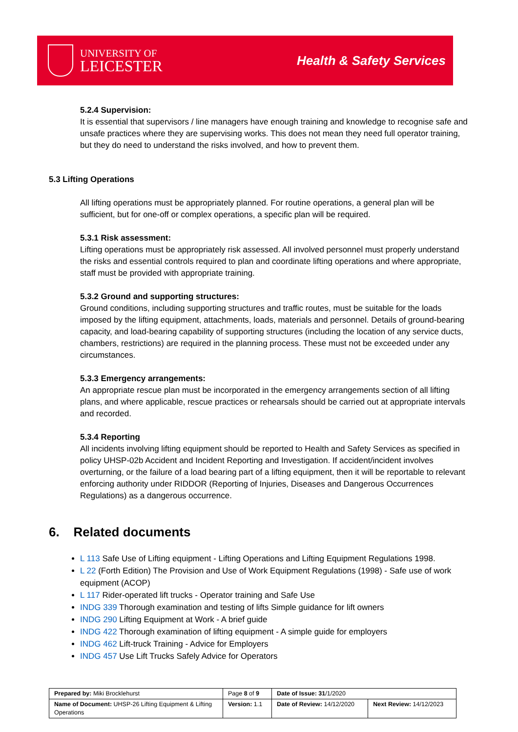UNIVERSITY OF
LEICESTER
Health & Safety Services
5.2.4 Supervision:
It is essential that supervisors / line managers have enough training and knowledge to recognise safe and unsafe practices where they are supervising works. This does not mean they need full operator training, but they do need to understand the risks involved, and how to prevent them.
5.3 Lifting Operations
All lifting operations must be appropriately planned. For routine operations, a general plan will be sufficient, but for one-off or complex operations, a specific plan will be required.
5.3.1 Risk assessment:
Lifting operations must be appropriately risk assessed. All involved personnel must properly understand the risks and essential controls required to plan and coordinate lifting operations and where appropriate, staff must be provided with appropriate training.
5.3.2 Ground and supporting structures:
Ground conditions, including supporting structures and traffic routes, must be suitable for the loads imposed by the lifting equipment, attachments, loads, materials and personnel. Details of ground-bearing capacity, and load-bearing capability of supporting structures (including the location of any service ducts, chambers, restrictions) are required in the planning process. These must not be exceeded under any circumstances.
5.3.3 Emergency arrangements:
An appropriate rescue plan must be incorporated in the emergency arrangements section of all lifting plans, and where applicable, rescue practices or rehearsals should be carried out at appropriate intervals and recorded.
5.3.4 Reporting
All incidents involving lifting equipment should be reported to Health and Safety Services as specified in policy UHSP-02b Accident and Incident Reporting and Investigation. If accident/incident involves overturning, or the failure of a load bearing part of a lifting equipment, then it will be reportable to relevant enforcing authority under RIDDOR (Reporting of Injuries, Diseases and Dangerous Occurrences Regulations) as a dangerous occurrence.
6. Related documents
L 113 Safe Use of Lifting equipment - Lifting Operations and Lifting Equipment Regulations 1998.
L 22 (Forth Edition) The Provision and Use of Work Equipment Regulations (1998) - Safe use of work equipment (ACOP)
L 117 Rider-operated lift trucks - Operator training and Safe Use
INDG 339 Thorough examination and testing of lifts Simple guidance for lift owners
INDG 290 Lifting Equipment at Work - A brief guide
INDG 422 Thorough examination of lifting equipment - A simple guide for employers
INDG 462 Lift-truck Training - Advice for Employers
INDG 457 Use Lift Trucks Safely Advice for Operators
| Prepared by: Miki Brocklehurst | Page 8 of 9 | Date of Issue: 31 /1/2020 | |
| Name of Document: UHSP-26 Lifting Equipment & Lifting Operations | Version: 1.1 | Date of Review: 14/12/2020 | Next Review: 14/12/2023 |